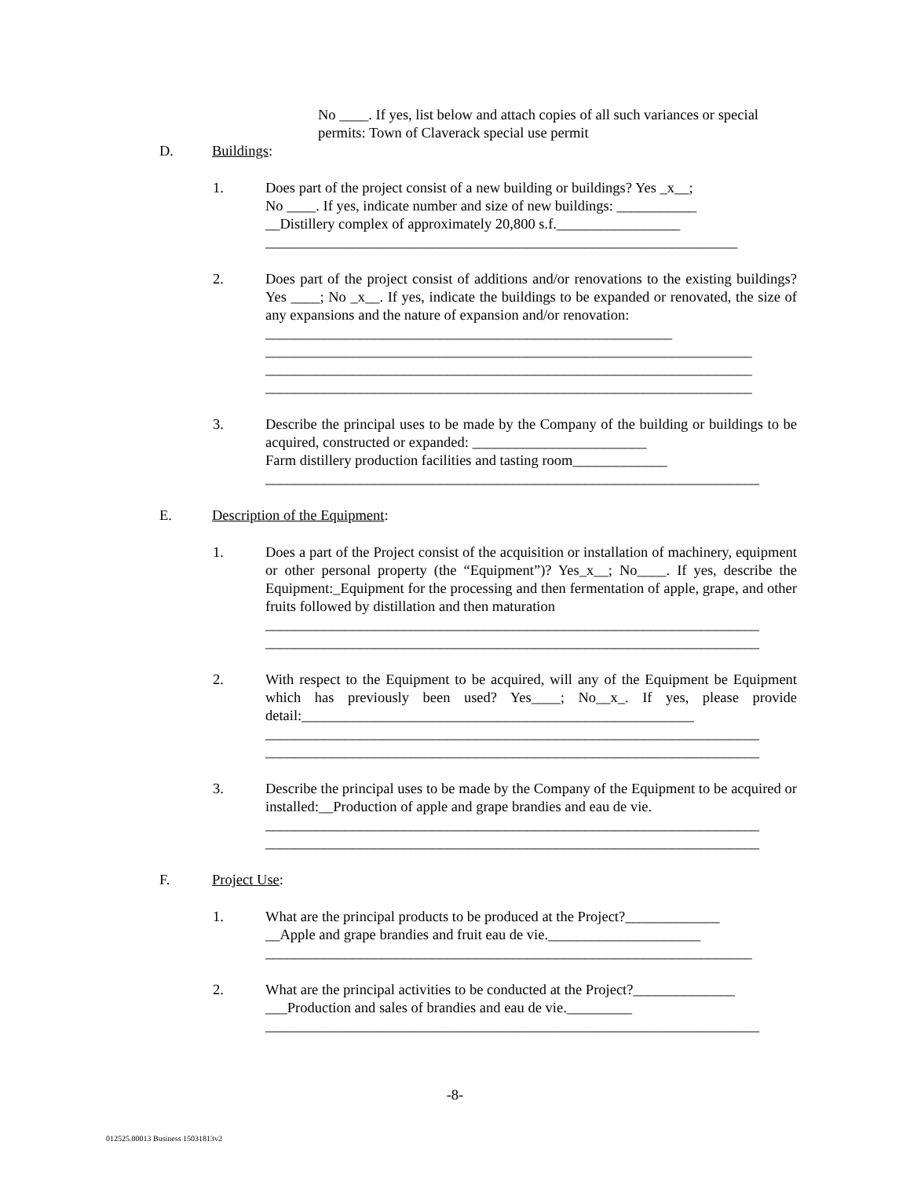No ____. If yes, list below and attach copies of all such variances or special permits: Town of Claverack special use permit
D. Buildings:
1. Does part of the project consist of a new building or buildings? Yes _x__;
No ____. If yes, indicate number and size of new buildings: ___________
__Distillery complex of approximately 20,800 s.f._________________
_________________________________________________________________
2. Does part of the project consist of additions and/or renovations to the existing buildings? Yes ____; No _x__. If yes, indicate the buildings to be expanded or renovated, the size of any expansions and the nature of expansion and/or renovation:
________________________________________________________
___________________________________________________________________
___________________________________________________________________
___________________________________________________________________
3. Describe the principal uses to be made by the Company of the building or buildings to be acquired, constructed or expanded: ________________________
Farm distillery production facilities and tasting room_____________
____________________________________________________________________
E. Description of the Equipment:
1. Does a part of the Project consist of the acquisition or installation of machinery, equipment or other personal property (the “Equipment”)? Yes_x__; No____. If yes, describe the Equipment:_Equipment for the processing and then fermentation of apple, grape, and other fruits followed by distillation and then maturation
____________________________________________________________________
____________________________________________________________________
2. With respect to the Equipment to be acquired, will any of the Equipment be Equipment which has previously been used? Yes____; No__x_. If yes, please provide detail:______________________________________________________
____________________________________________________________________
____________________________________________________________________
3. Describe the principal uses to be made by the Company of the Equipment to be acquired or installed:__Production of apple and grape brandies and eau de vie.
____________________________________________________________________
____________________________________________________________________
F. Project Use:
1. What are the principal products to be produced at the Project?_____________
__Apple and grape brandies and fruit eau de vie._____________________
___________________________________________________________________
2. What are the principal activities to be conducted at the Project?______________
___Production and sales of brandies and eau de vie._________
____________________________________________________________________
-8-
012525.00013 Business 15031813v2